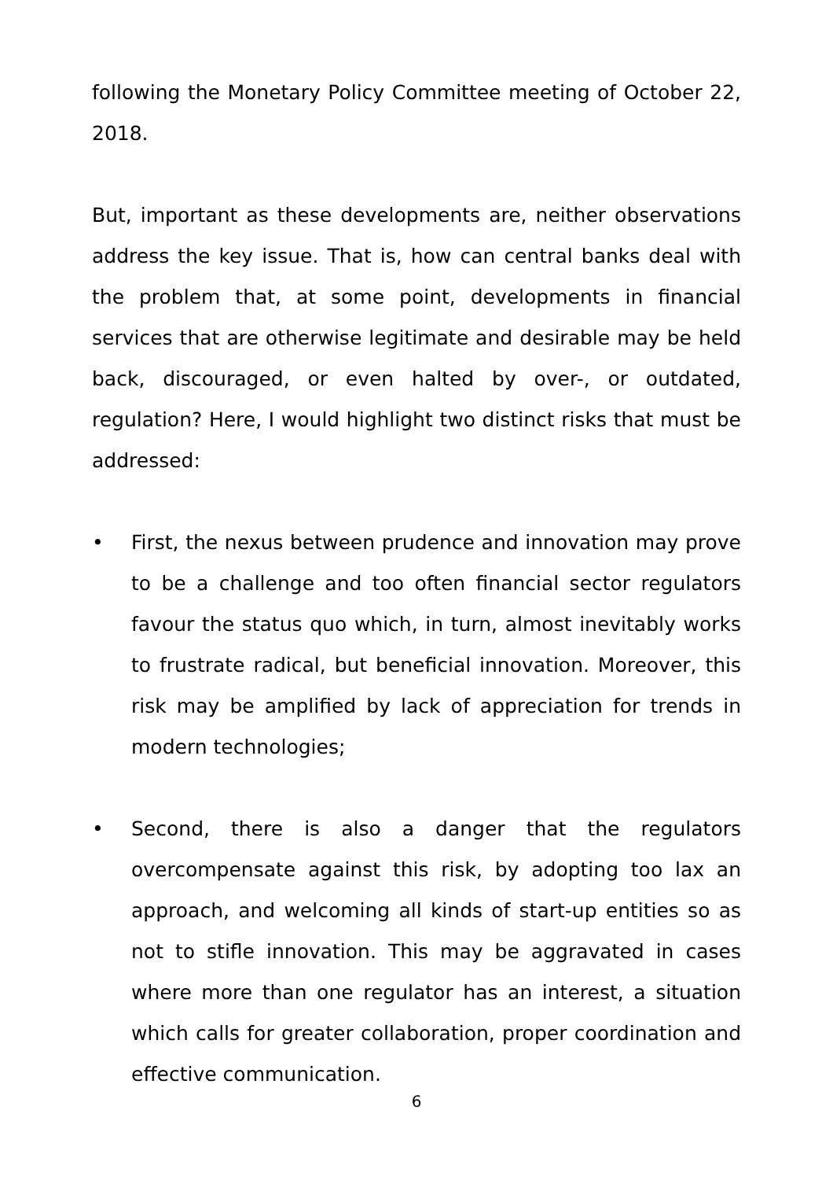following the Monetary Policy Committee meeting of October 22, 2018.
But, important as these developments are, neither observations address the key issue. That is, how can central banks deal with the problem that, at some point, developments in financial services that are otherwise legitimate and desirable may be held back, discouraged, or even halted by over-, or outdated, regulation? Here, I would highlight two distinct risks that must be addressed:
• First, the nexus between prudence and innovation may prove to be a challenge and too often financial sector regulators favour the status quo which, in turn, almost inevitably works to frustrate radical, but beneficial innovation. Moreover, this risk may be amplified by lack of appreciation for trends in modern technologies;
• Second, there is also a danger that the regulators overcompensate against this risk, by adopting too lax an approach, and welcoming all kinds of start-up entities so as not to stifle innovation. This may be aggravated in cases where more than one regulator has an interest, a situation which calls for greater collaboration, proper coordination and effective communication.
6